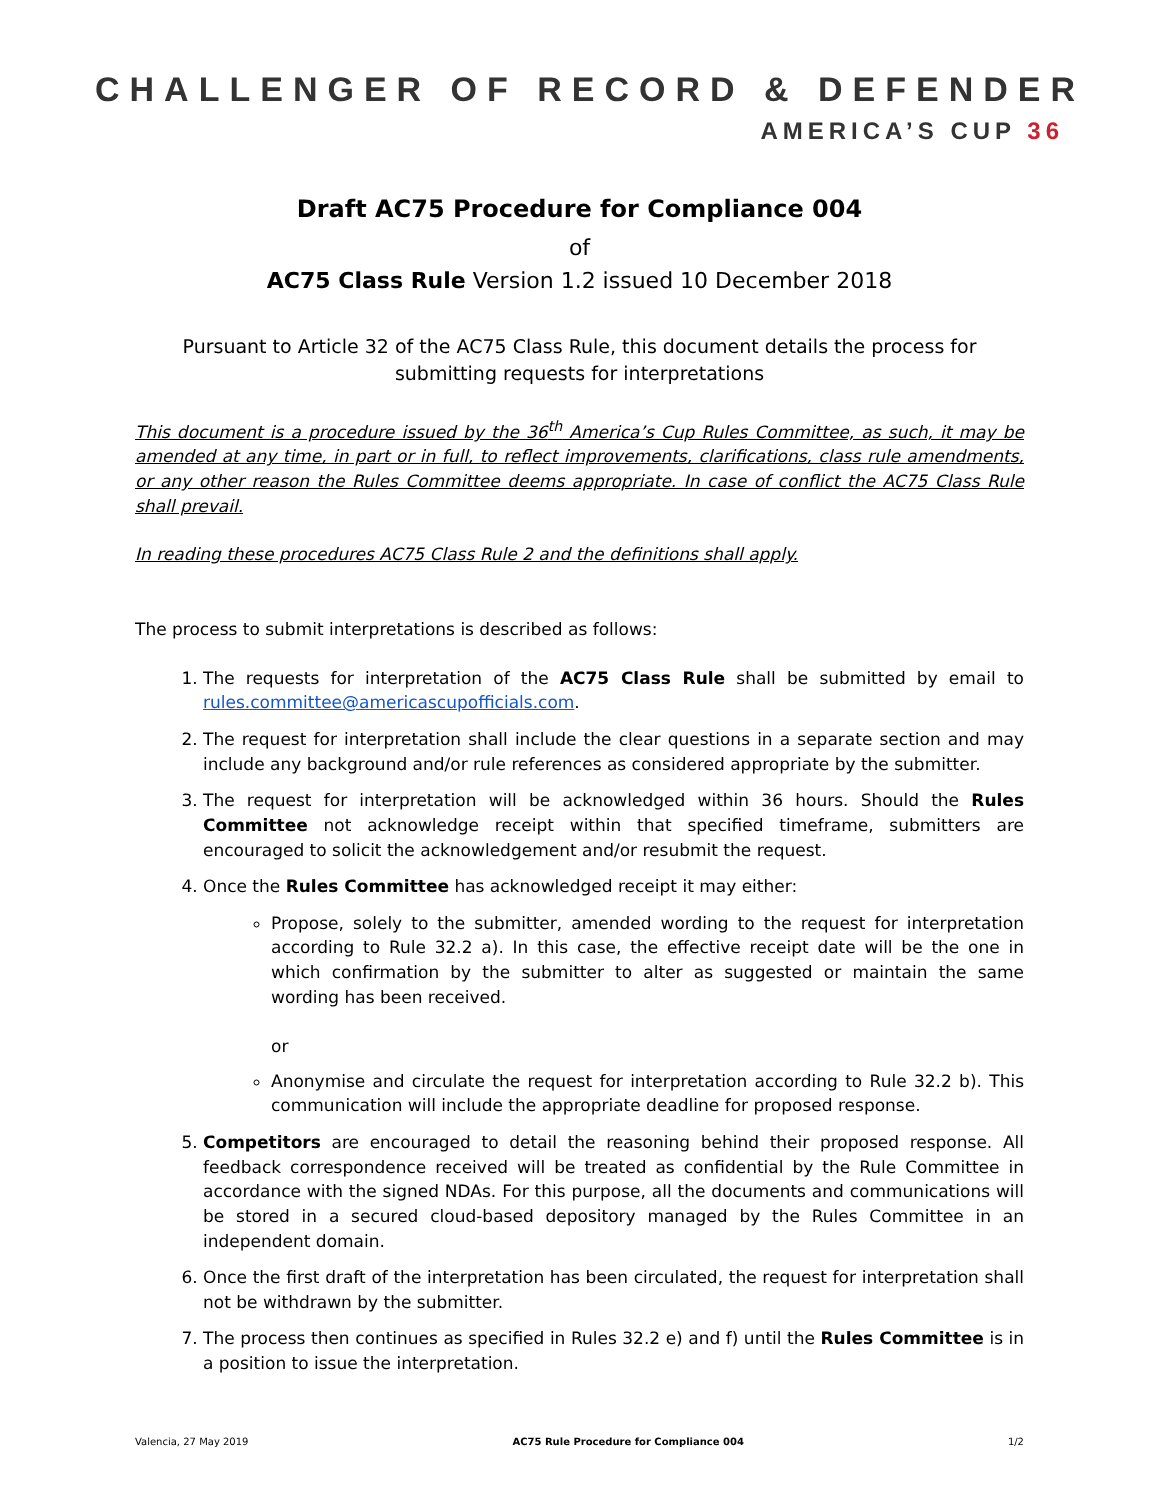CHALLENGER OF RECORD & DEFENDER
AMERICA’S CUP 36
Draft AC75 Procedure for Compliance 004
of
AC75 Class Rule Version 1.2 issued 10 December 2018
Pursuant to Article 32 of the AC75 Class Rule, this document details the process for submitting requests for interpretations
This document is a procedure issued by the 36<sup>th</sup> America’s Cup Rules Committee, as such, it may be amended at any time, in part or in full, to reflect improvements, clarifications, class rule amendments, or any other reason the Rules Committee deems appropriate. In case of conflict the AC75 Class Rule shall prevail.
In reading these procedures AC75 Class Rule 2 and the definitions shall apply.
The process to submit interpretations is described as follows:
1. The requests for interpretation of the AC75 Class Rule shall be submitted by email to rules.committee@americascupofficials.com.
2. The request for interpretation shall include the clear questions in a separate section and may include any background and/or rule references as considered appropriate by the submitter.
3. The request for interpretation will be acknowledged within 36 hours. Should the Rules Committee not acknowledge receipt within that specified timeframe, submitters are encouraged to solicit the acknowledgement and/or resubmit the request.
4. Once the Rules Committee has acknowledged receipt it may either:
Propose, solely to the submitter, amended wording to the request for interpretation according to Rule 32.2 a). In this case, the effective receipt date will be the one in which confirmation by the submitter to alter as suggested or maintain the same wording has been received.
or
Anonymise and circulate the request for interpretation according to Rule 32.2 b). This communication will include the appropriate deadline for proposed response.
5. Competitors are encouraged to detail the reasoning behind their proposed response. All feedback correspondence received will be treated as confidential by the Rule Committee in accordance with the signed NDAs. For this purpose, all the documents and communications will be stored in a secured cloud-based depository managed by the Rules Committee in an independent domain.
6. Once the first draft of the interpretation has been circulated, the request for interpretation shall not be withdrawn by the submitter.
7. The process then continues as specified in Rules 32.2 e) and f) until the Rules Committee is in a position to issue the interpretation.
Valencia, 27 May 2019 AC75 Rule Procedure for Compliance 004 1/2